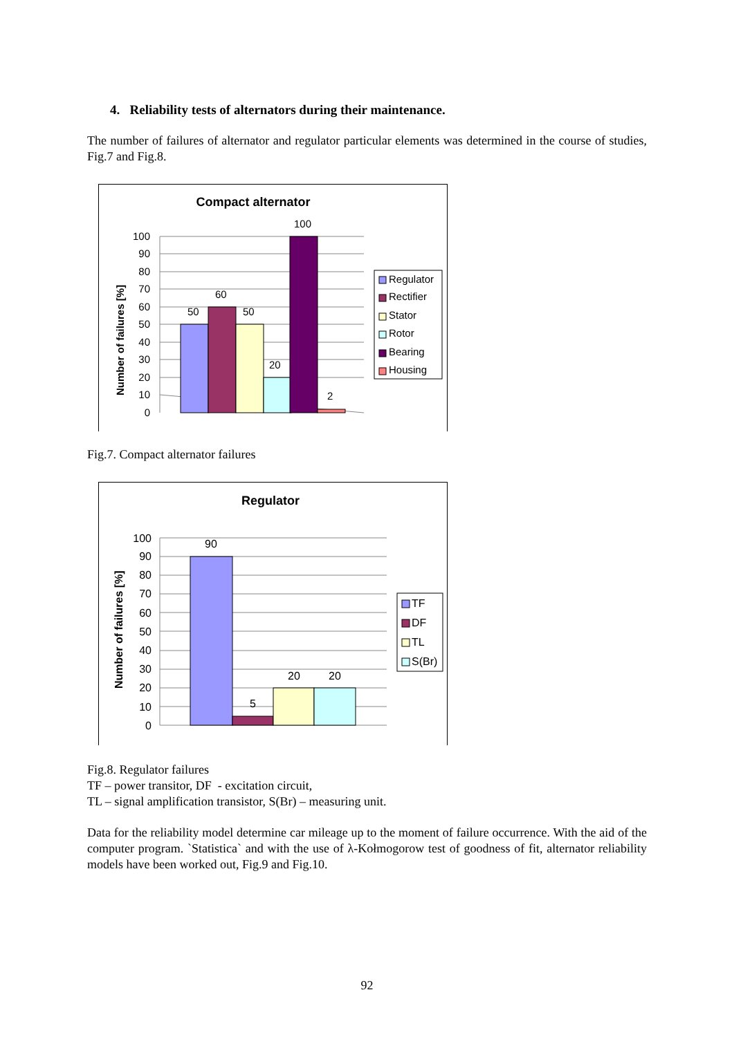4. Reliability tests of alternators during their maintenance.
The number of failures of alternator and regulator particular elements was determined in the course of studies, Fig.7 and Fig.8.
Compact alternator
Number of failures [%]
100
90
80
70
60
50
40
30
20
10
0
50
60
50
20
100
2
Regulator
Rectifier
Stator
Rotor
Bearing
Housing
Fig.7. Compact alternator failures
Regulator
Number of failures [%]
100
90
80
70
60
50
40
30
20
10
0
90
5
20
20
TF
DF
TL
S(Br)
Fig.8. Regulator failures
TF – power transitor, DF - excitation circuit,
TL – signal amplification transistor, S(Br) – measuring unit.
Data for the reliability model determine car mileage up to the moment of failure occurrence. With the aid of the computer program. `Statistica` and with the use of λ-Kołmogorow test of goodness of fit, alternator reliability models have been worked out, Fig.9 and Fig.10.
92